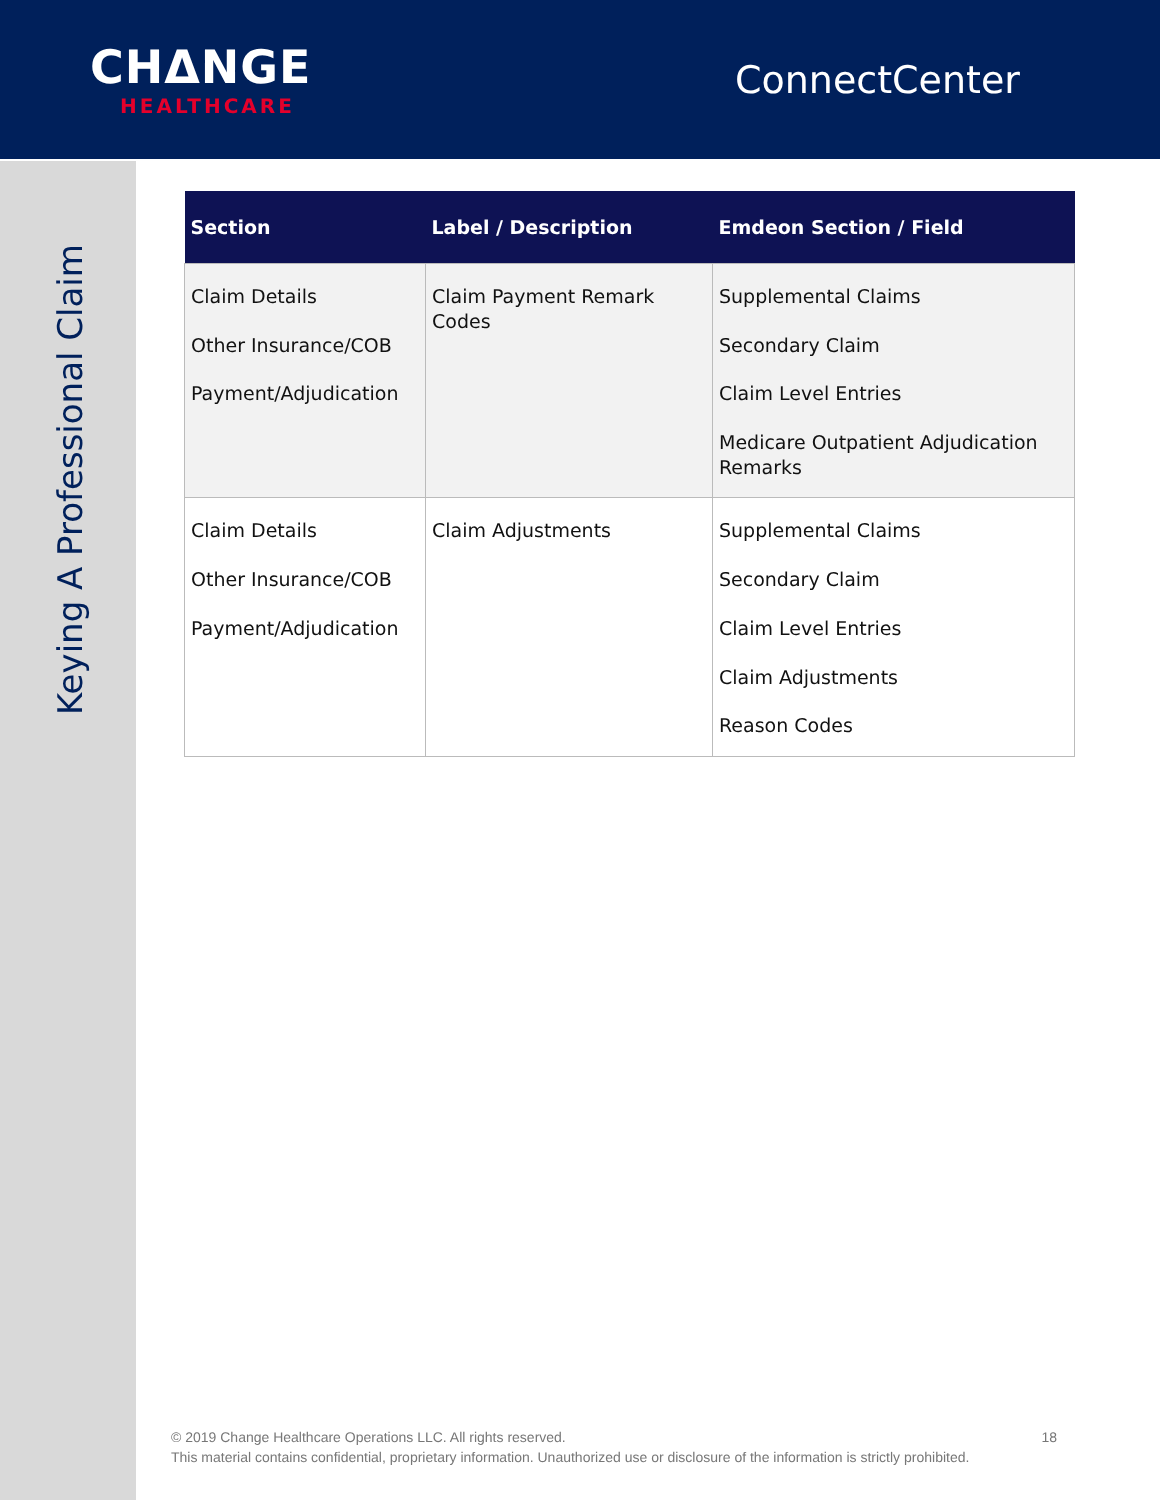CHΔNGE
HEALTHCARE
ConnectCenter
Keying A Professional Claim
| Section | Label / Description | Emdeon Section / Field |
| --- | --- | --- |
| Claim Details Other Insurance/COB Payment/Adjudication | Claim Payment Remark Codes | Supplemental Claims Secondary Claim Claim Level Entries Medicare Outpatient Adjudication Remarks |
| Claim Details Other Insurance/COB Payment/Adjudication | Claim Adjustments | Supplemental Claims Secondary Claim Claim Level Entries Claim Adjustments Reason Codes |
18 © 2019 Change Healthcare Operations LLC. All rights reserved.
This material contains confidential, proprietary information. Unauthorized use or disclosure of the information is strictly prohibited.